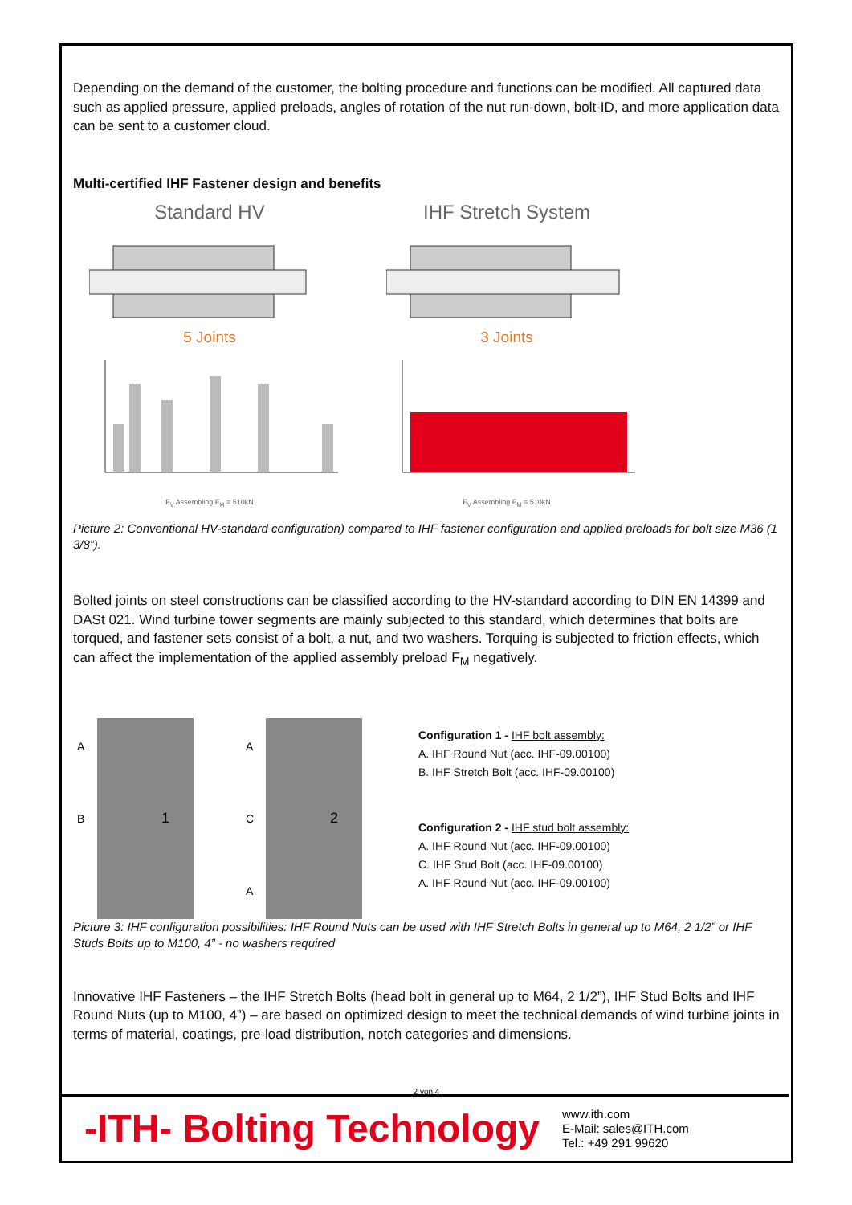Depending on the demand of the customer, the bolting procedure and functions can be modified. All captured data such as applied pressure, applied preloads, angles of rotation of the nut run-down, bolt-ID, and more application data can be sent to a customer cloud.
Multi-certified IHF Fastener design and benefits
Standard HV
5 Joints
F<sub>V</sub> Assembling F<sub>M</sub> = 510kN
IHF Stretch System
3 Joints
F<sub>V</sub> Assembling F<sub>M</sub> = 510kN
Picture 2: Conventional HV-standard configuration) compared to IHF fastener configuration and applied preloads for bolt size M36 (1 3/8”).
Bolted joints on steel constructions can be classified according to the HV-standard according to DIN EN 14399 and DASt 021. Wind turbine tower segments are mainly subjected to this standard, which determines that bolts are torqued, and fastener sets consist of a bolt, a nut, and two washers. Torquing is subjected to friction effects, which can affect the implementation of the applied assembly preload F<sub>M</sub> negatively.
1
A
B
2
A
C
A
Configuration 1 - IHF bolt assembly:
A. IHF Round Nut (acc. IHF-09.00100)
B. IHF Stretch Bolt (acc. IHF-09.00100)
Configuration 2 - IHF stud bolt assembly:
A. IHF Round Nut (acc. IHF-09.00100)
C. IHF Stud Bolt (acc. IHF-09.00100)
A. IHF Round Nut (acc. IHF-09.00100)
Picture 3: IHF configuration possibilities: IHF Round Nuts can be used with IHF Stretch Bolts in general up to M64, 2 1/2” or IHF Studs Bolts up to M100, 4” - no washers required
Innovative IHF Fasteners – the IHF Stretch Bolts (head bolt in general up to M64, 2 1/2”), IHF Stud Bolts and IHF Round Nuts (up to M100, 4”) – are based on optimized design to meet the technical demands of wind turbine joints in terms of material, coatings, pre-load distribution, notch categories and dimensions.
2 von 4
-ITH- Bolting Technology
www.ith.com
E-Mail: sales@ITH.com
Tel.: +49 291 99620